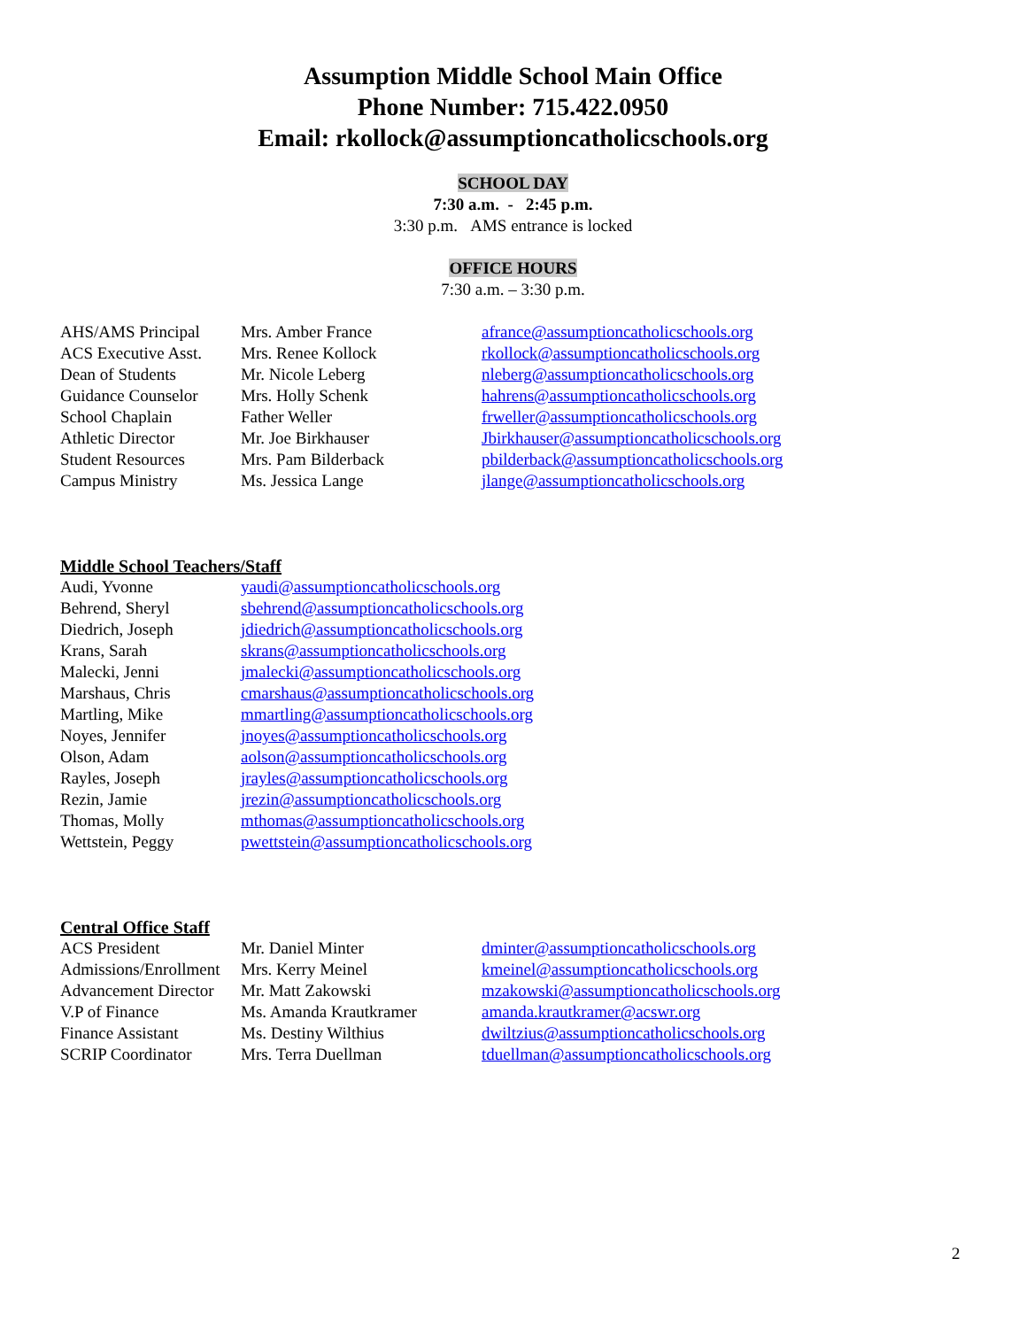Assumption Middle School Main Office
Phone Number: 715.422.0950
Email: rkollock@assumptioncatholicschools.org
SCHOOL DAY
7:30 a.m. - 2:45 p.m.
3:30 p.m. AMS entrance is locked
OFFICE HOURS
7:30 a.m. – 3:30 p.m.
| AHS/AMS Principal | Mrs. Amber France | afrance@assumptioncatholicschools.org |
| ACS Executive Asst. | Mrs. Renee Kollock | rkollock@assumptioncatholicschools.org |
| Dean of Students | Mr. Nicole Leberg | nleberg@assumptioncatholicschools.org |
| Guidance Counselor | Mrs. Holly Schenk | hahrens@assumptioncatholicschools.org |
| School Chaplain | Father Weller | frweller@assumptioncatholicschools.org |
| Athletic Director | Mr. Joe Birkhauser | Jbirkhauser@assumptioncatholicschools.org |
| Student Resources | Mrs. Pam Bilderback | pbilderback@assumptioncatholicschools.org |
| Campus Ministry | Ms. Jessica Lange | jlange@assumptioncatholicschools.org |
Middle School Teachers/Staff
| Audi, Yvonne | yaudi@assumptioncatholicschools.org |
| Behrend, Sheryl | sbehrend@assumptioncatholicschools.org |
| Diedrich, Joseph | jdiedrich@assumptioncatholicschools.org |
| Krans, Sarah | skrans@assumptioncatholicschools.org |
| Malecki, Jenni | jmalecki@assumptioncatholicschools.org |
| Marshaus, Chris | cmarshaus@assumptioncatholicschools.org |
| Martling, Mike | mmartling@assumptioncatholicschools.org |
| Noyes, Jennifer | jnoyes@assumptioncatholicschools.org |
| Olson, Adam | aolson@assumptioncatholicschools.org |
| Rayles, Joseph | jrayles@assumptioncatholicschools.org |
| Rezin, Jamie | jrezin@assumptioncatholicschools.org |
| Thomas, Molly | mthomas@assumptioncatholicschools.org |
| Wettstein, Peggy | pwettstein@assumptioncatholicschools.org |
Central Office Staff
| ACS President | Mr. Daniel Minter | dminter@assumptioncatholicschools.org |
| Admissions/Enrollment | Mrs. Kerry Meinel | kmeinel@assumptioncatholicschools.org |
| Advancement Director | Mr. Matt Zakowski | mzakowski@assumptioncatholicschools.org |
| V.P of Finance | Ms. Amanda Krautkramer | amanda.krautkramer@acswr.org |
| Finance Assistant | Ms. Destiny Wilthius | dwiltzius@assumptioncatholicschools.org |
| SCRIP Coordinator | Mrs. Terra Duellman | tduellman@assumptioncatholicschools.org |
2